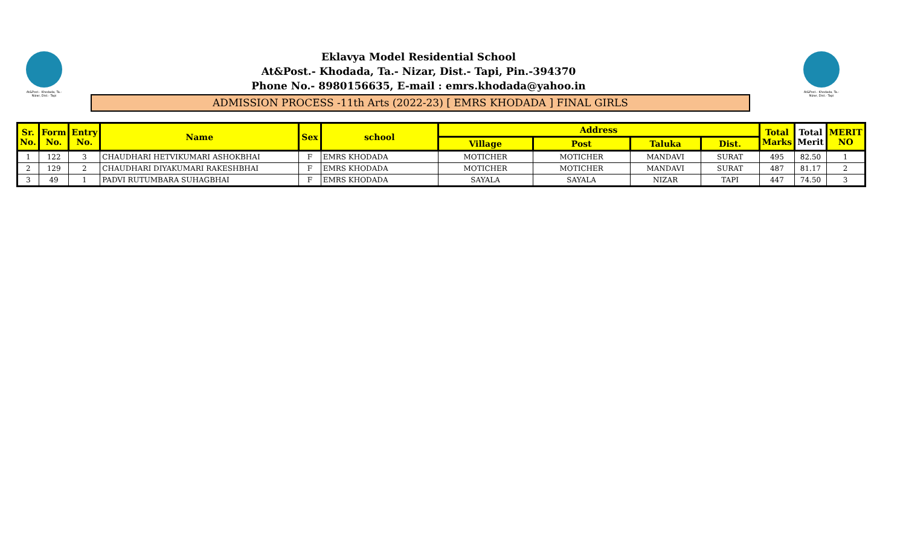At&Post.- Khodada, Ta.- Nizar, Dist.- Tapi
At&Post.- Khodada, Ta.- Nizar, Dist.- Tapi
Eklavya Model Residential School
At&Post.- Khodada, Ta.- Nizar, Dist.- Tapi, Pin.-394370
Phone No.- 8980156635, E-mail : emrs.khodada@yahoo.in
ADMISSION PROCESS -11th Arts (2022-23) [ EMRS KHODADA ] FINAL GIRLS
| Sr. No. | Form No. | Entry No. | Name | Sex | school | Address | | | | Total Marks | Total Merit | MERIT NO |
| --- | --- | --- | --- | --- | --- | --- | --- | --- | --- | --- | --- | --- |
| | | | | | | Village | Post | Taluka | Dist. | | | |
| 1 | 122 | 3 | CHAUDHARI HETVIKUMARI ASHOKBHAI | F | EMRS KHODADA | MOTICHER | MOTICHER | MANDAVI | SURAT | 495 | 82.50 | 1 |
| 2 | 129 | 2 | CHAUDHARI DIYAKUMARI RAKESHBHAI | F | EMRS KHODADA | MOTICHER | MOTICHER | MANDAVI | SURAT | 487 | 81.17 | 2 |
| 3 | 49 | 1 | PADVI RUTUMBARA SUHAGBHAI | F | EMRS KHODADA | SAYALA | SAYALA | NIZAR | TAPI | 447 | 74.50 | 3 |